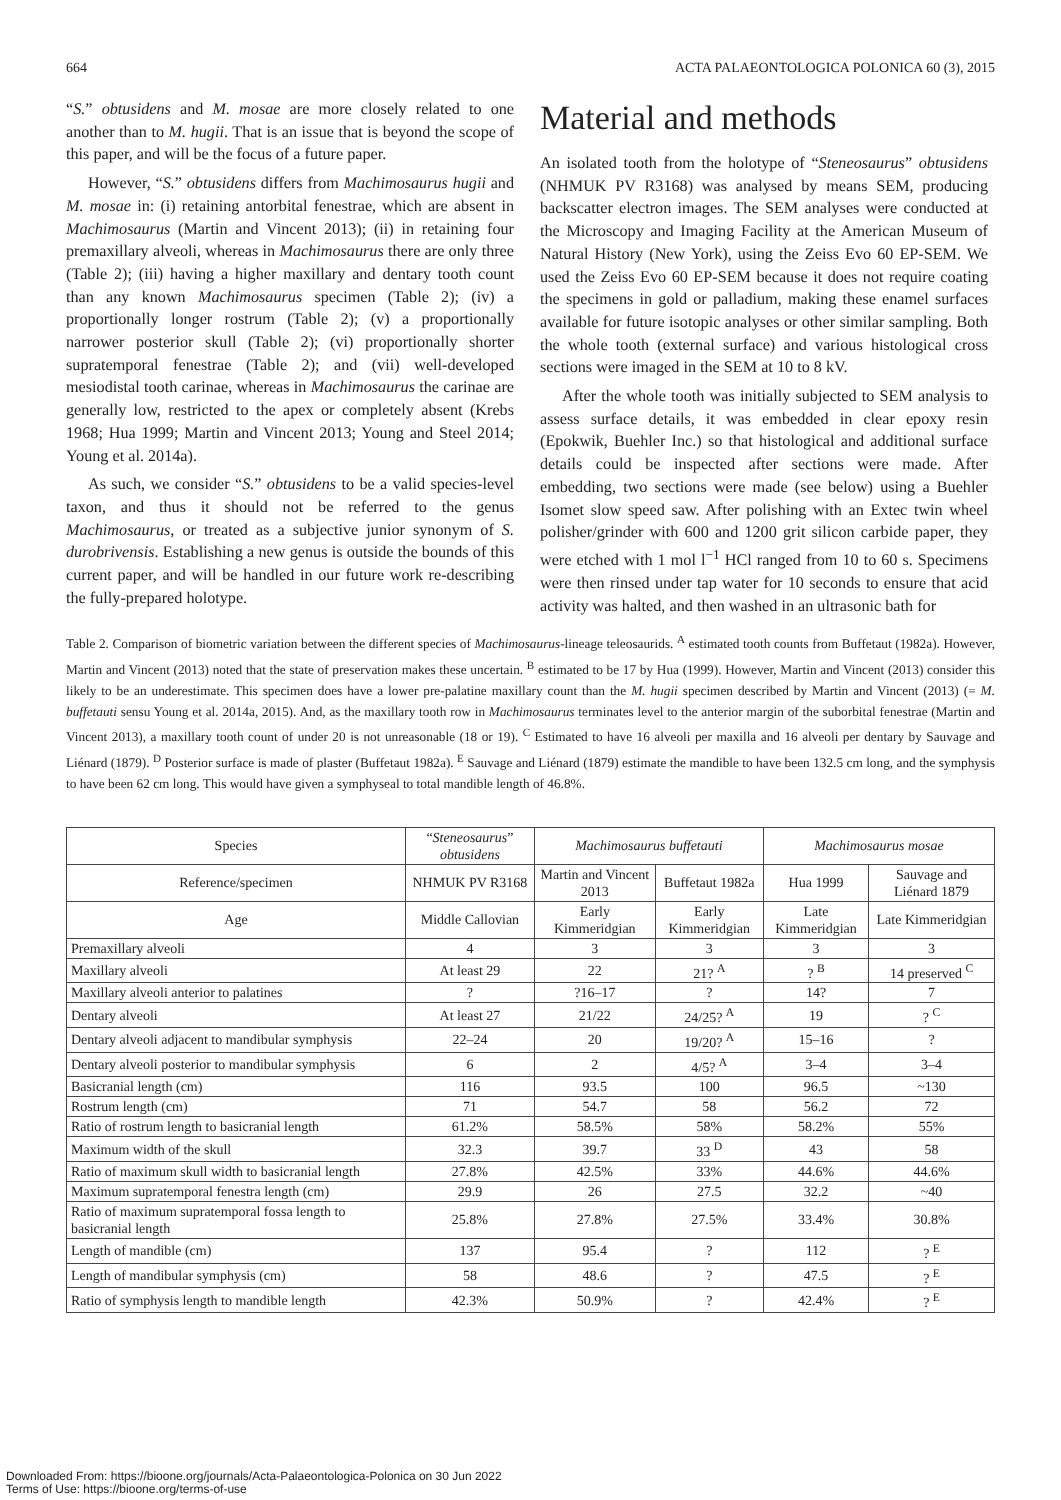664 ACTA PALAEONTOLOGICA POLONICA 60 (3), 2015
“S.” obtusidens and M. mosae are more closely related to one another than to M. hugii. That is an issue that is beyond the scope of this paper, and will be the focus of a future paper.
However, “S.” obtusidens differs from Machimosaurus hugii and M. mosae in: (i) retaining antorbital fenestrae, which are absent in Machimosaurus (Martin and Vincent 2013); (ii) in retaining four premaxillary alveoli, whereas in Machimosaurus there are only three (Table 2); (iii) having a higher maxillary and dentary tooth count than any known Machimosaurus specimen (Table 2); (iv) a proportionally longer rostrum (Table 2); (v) a proportionally narrower posterior skull (Table 2); (vi) proportionally shorter supratemporal fenestrae (Table 2); and (vii) well-developed mesiodistal tooth carinae, whereas in Machimosaurus the carinae are generally low, restricted to the apex or completely absent (Krebs 1968; Hua 1999; Martin and Vincent 2013; Young and Steel 2014; Young et al. 2014a).
As such, we consider “S.” obtusidens to be a valid species-level taxon, and thus it should not be referred to the genus Machimosaurus, or treated as a subjective junior synonym of S. durobrivensis. Establishing a new genus is outside the bounds of this current paper, and will be handled in our future work re-describing the fully-prepared holotype.
Material and methods
An isolated tooth from the holotype of “Steneosaurus” obtusidens (NHMUK PV R3168) was analysed by means SEM, producing backscatter electron images. The SEM analyses were conducted at the Microscopy and Imaging Facility at the American Museum of Natural History (New York), using the Zeiss Evo 60 EP-SEM. We used the Zeiss Evo 60 EP-SEM because it does not require coating the specimens in gold or palladium, making these enamel surfaces available for future isotopic analyses or other similar sampling. Both the whole tooth (external surface) and various histological cross sections were imaged in the SEM at 10 to 8 kV.
After the whole tooth was initially subjected to SEM analysis to assess surface details, it was embedded in clear epoxy resin (Epokwik, Buehler Inc.) so that histological and additional surface details could be inspected after sections were made. After embedding, two sections were made (see below) using a Buehler Isomet slow speed saw. After polishing with an Extec twin wheel polisher/grinder with 600 and 1200 grit silicon carbide paper, they were etched with 1 mol l<sup>−1</sup> HCl ranged from 10 to 60 s. Specimens were then rinsed under tap water for 10 seconds to ensure that acid activity was halted, and then washed in an ultrasonic bath for
Table 2. Comparison of biometric variation between the different species of Machimosaurus-lineage teleosaurids. <sup>A</sup> estimated tooth counts from Buffetaut (1982a). However, Martin and Vincent (2013) noted that the state of preservation makes these uncertain. <sup>B</sup> estimated to be 17 by Hua (1999). However, Martin and Vincent (2013) consider this likely to be an underestimate. This specimen does have a lower pre-palatine maxillary count than the M. hugii specimen described by Martin and Vincent (2013) (= M. buffetauti sensu Young et al. 2014a, 2015). And, as the maxillary tooth row in Machimosaurus terminates level to the anterior margin of the suborbital fenestrae (Martin and Vincent 2013), a maxillary tooth count of under 20 is not unreasonable (18 or 19). <sup>C</sup> Estimated to have 16 alveoli per maxilla and 16 alveoli per dentary by Sauvage and Liénard (1879). <sup>D</sup> Posterior surface is made of plaster (Buffetaut 1982a). <sup>E</sup> Sauvage and Liénard (1879) estimate the mandible to have been 132.5 cm long, and the symphysis to have been 62 cm long. This would have given a symphyseal to total mandible length of 46.8%.
| Species | “ Steneosaurus ” obtusidens | Machimosaurus buffetauti | | Machimosaurus mosae | |
| --- | --- | --- | --- | --- | --- |
| Reference/specimen | NHMUK PV R3168 | Martin and Vincent 2013 | Buffetaut 1982a | Hua 1999 | Sauvage and Liénard 1879 |
| Age | Middle Callovian | Early Kimmeridgian | Early Kimmeridgian | Late Kimmeridgian | Late Kimmeridgian |
| Premaxillary alveoli | 4 | 3 | 3 | 3 | 3 |
| Maxillary alveoli | At least 29 | 22 | 21? <sup>A</sup> | ? <sup>B</sup> | 14 preserved <sup>C</sup> |
| Maxillary alveoli anterior to palatines | ? | ?16–17 | ? | 14? | 7 |
| Dentary alveoli | At least 27 | 21/22 | 24/25? <sup>A</sup> | 19 | ? <sup>C</sup> |
| Dentary alveoli adjacent to mandibular symphysis | 22–24 | 20 | 19/20? <sup>A</sup> | 15–16 | ? |
| Dentary alveoli posterior to mandibular symphysis | 6 | 2 | 4/5? <sup>A</sup> | 3–4 | 3–4 |
| Basicranial length (cm) | 116 | 93.5 | 100 | 96.5 | ~130 |
| Rostrum length (cm) | 71 | 54.7 | 58 | 56.2 | 72 |
| Ratio of rostrum length to basicranial length | 61.2% | 58.5% | 58% | 58.2% | 55% |
| Maximum width of the skull | 32.3 | 39.7 | 33 <sup>D</sup> | 43 | 58 |
| Ratio of maximum skull width to basicranial length | 27.8% | 42.5% | 33% | 44.6% | 44.6% |
| Maximum supratemporal fenestra length (cm) | 29.9 | 26 | 27.5 | 32.2 | ~40 |
| Ratio of maximum supratemporal fossa length to basicranial length | 25.8% | 27.8% | 27.5% | 33.4% | 30.8% |
| Length of mandible (cm) | 137 | 95.4 | ? | 112 | ? <sup>E</sup> |
| Length of mandibular symphysis (cm) | 58 | 48.6 | ? | 47.5 | ? <sup>E</sup> |
| Ratio of symphysis length to mandible length | 42.3% | 50.9% | ? | 42.4% | ? <sup>E</sup> |
Downloaded From: https://bioone.org/journals/Acta-Palaeontologica-Polonica on 30 Jun 2022
Terms of Use: https://bioone.org/terms-of-use